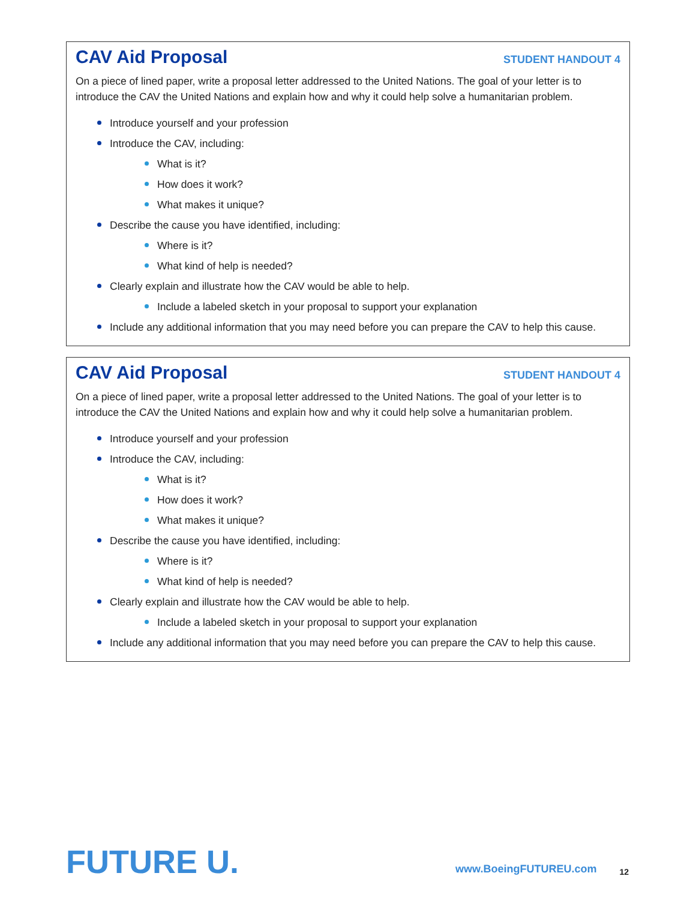CAV Aid Proposal
STUDENT HANDOUT 4
On a piece of lined paper, write a proposal letter addressed to the United Nations. The goal of your letter is to introduce the CAV the United Nations and explain how and why it could help solve a humanitarian problem.
Introduce yourself and your profession
Introduce the CAV, including:
What is it?
How does it work?
What makes it unique?
Describe the cause you have identified, including:
Where is it?
What kind of help is needed?
Clearly explain and illustrate how the CAV would be able to help.
Include a labeled sketch in your proposal to support your explanation
Include any additional information that you may need before you can prepare the CAV to help this cause.
CAV Aid Proposal
STUDENT HANDOUT 4
On a piece of lined paper, write a proposal letter addressed to the United Nations. The goal of your letter is to introduce the CAV the United Nations and explain how and why it could help solve a humanitarian problem.
Introduce yourself and your profession
Introduce the CAV, including:
What is it?
How does it work?
What makes it unique?
Describe the cause you have identified, including:
Where is it?
What kind of help is needed?
Clearly explain and illustrate how the CAV would be able to help.
Include a labeled sketch in your proposal to support your explanation
Include any additional information that you may need before you can prepare the CAV to help this cause.
FUTURE U. www.BoeingFUTUREU.com 12